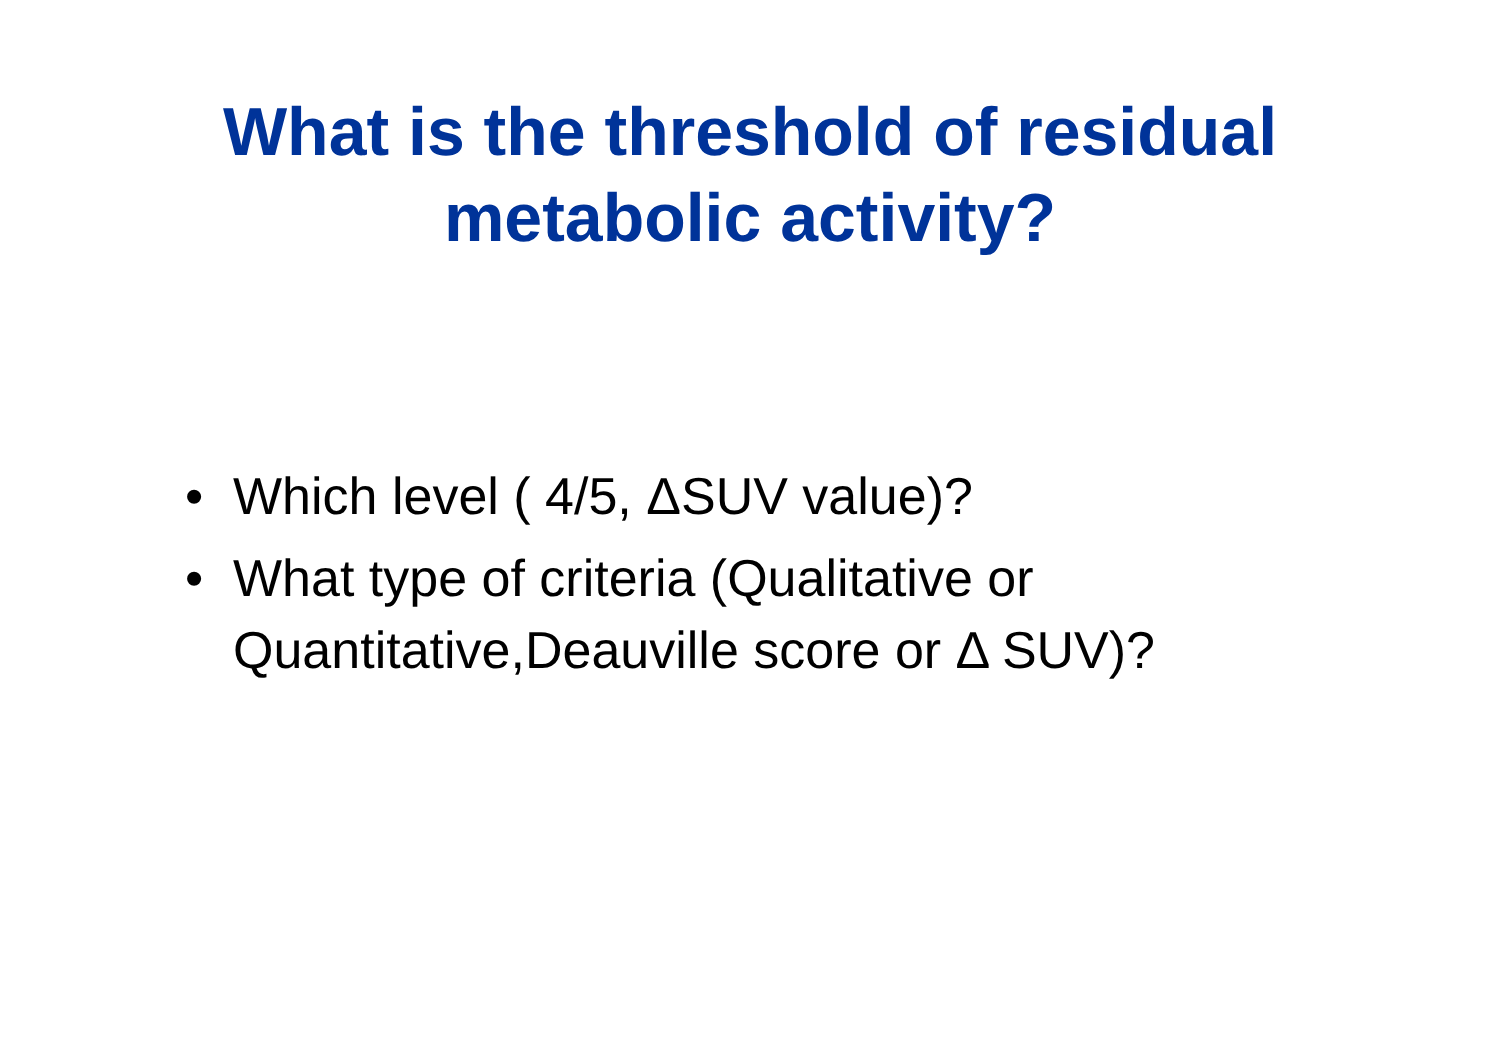What is the threshold of residual
metabolic activity?
• Which level ( 4/5, ΔSUV value)?
• What type of criteria (Qualitative or Quantitative,Deauville score or Δ SUV)?